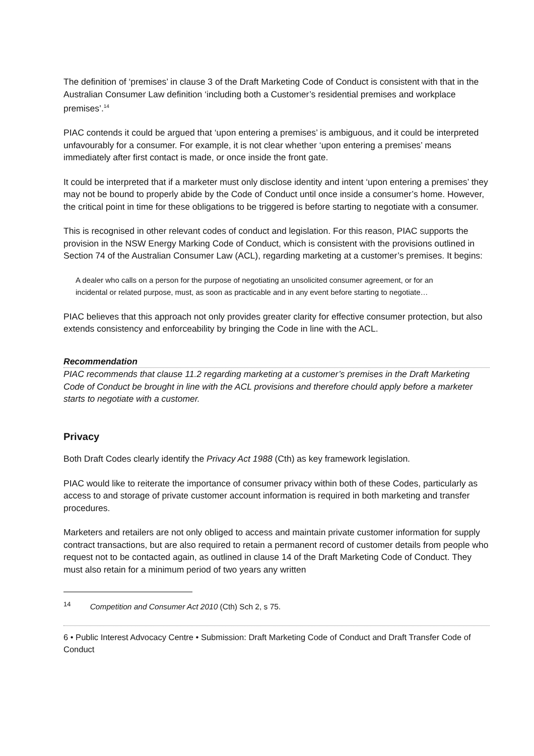The definition of ‘premises’ in clause 3 of the Draft Marketing Code of Conduct is consistent with that in the Australian Consumer Law definition ‘including both a Customer’s residential premises and workplace premises’.<sup>14</sup>
PIAC contends it could be argued that ‘upon entering a premises’ is ambiguous, and it could be interpreted unfavourably for a consumer. For example, it is not clear whether ‘upon entering a premises’ means immediately after first contact is made, or once inside the front gate.
It could be interpreted that if a marketer must only disclose identity and intent ‘upon entering a premises’ they may not be bound to properly abide by the Code of Conduct until once inside a consumer’s home. However, the critical point in time for these obligations to be triggered is before starting to negotiate with a consumer.
This is recognised in other relevant codes of conduct and legislation. For this reason, PIAC supports the provision in the NSW Energy Marking Code of Conduct, which is consistent with the provisions outlined in Section 74 of the Australian Consumer Law (ACL), regarding marketing at a customer’s premises. It begins:
A dealer who calls on a person for the purpose of negotiating an unsolicited consumer agreement, or for an incidental or related purpose, must, as soon as practicable and in any event before starting to negotiate…
PIAC believes that this approach not only provides greater clarity for effective consumer protection, but also extends consistency and enforceability by bringing the Code in line with the ACL.
Recommendation
PIAC recommends that clause 11.2 regarding marketing at a customer’s premises in the Draft Marketing Code of Conduct be brought in line with the ACL provisions and therefore chould apply before a marketer starts to negotiate with a customer.
Privacy
Both Draft Codes clearly identify the Privacy Act 1988 (Cth) as key framework legislation.
PIAC would like to reiterate the importance of consumer privacy within both of these Codes, particularly as access to and storage of private customer account information is required in both marketing and transfer procedures.
Marketers and retailers are not only obliged to access and maintain private customer information for supply contract transactions, but are also required to retain a permanent record of customer details from people who request not to be contacted again, as outlined in clause 14 of the Draft Marketing Code of Conduct. They must also retain for a minimum period of two years any written
<sup>14</sup> Competition and Consumer Act 2010 (Cth) Sch 2, s 75.
6 • Public Interest Advocacy Centre • Submission: Draft Marketing Code of Conduct and Draft Transfer Code of Conduct